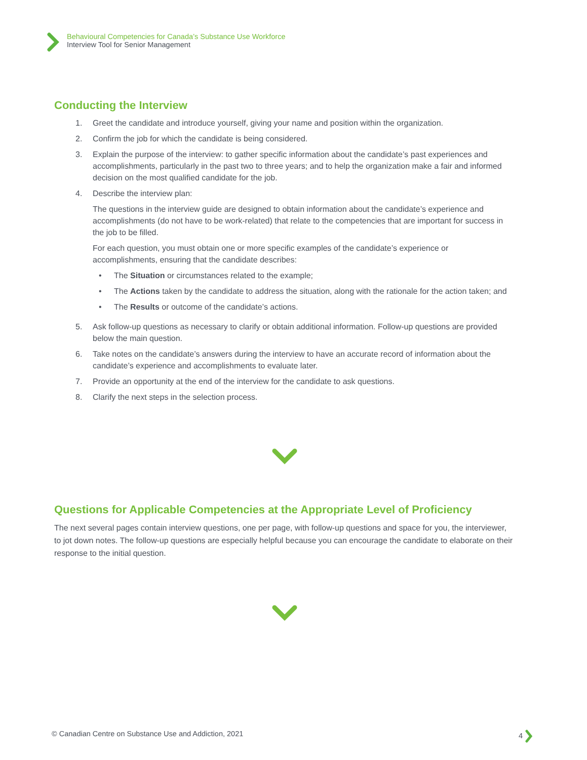Behavioural Competencies for Canada’s Substance Use Workforce
Interview Tool for Senior Management
Conducting the Interview
1. Greet the candidate and introduce yourself, giving your name and position within the organization.
2. Confirm the job for which the candidate is being considered.
3. Explain the purpose of the interview: to gather specific information about the candidate’s past experiences and accomplishments, particularly in the past two to three years; and to help the organization make a fair and informed decision on the most qualified candidate for the job.
4. Describe the interview plan:
The questions in the interview guide are designed to obtain information about the candidate’s experience and accomplishments (do not have to be work-related) that relate to the competencies that are important for success in the job to be filled.
For each question, you must obtain one or more specific examples of the candidate’s experience or accomplishments, ensuring that the candidate describes:
• The Situation or circumstances related to the example;
• The Actions taken by the candidate to address the situation, along with the rationale for the action taken; and
• The Results or outcome of the candidate’s actions.
5. Ask follow-up questions as necessary to clarify or obtain additional information. Follow-up questions are provided below the main question.
6. Take notes on the candidate’s answers during the interview to have an accurate record of information about the candidate’s experience and accomplishments to evaluate later.
7. Provide an opportunity at the end of the interview for the candidate to ask questions.
8. Clarify the next steps in the selection process.
Questions for Applicable Competencies at the Appropriate Level of Proficiency
The next several pages contain interview questions, one per page, with follow-up questions and space for you, the interviewer, to jot down notes. The follow-up questions are especially helpful because you can encourage the candidate to elaborate on their response to the initial question.
© Canadian Centre on Substance Use and Addiction, 2021 4